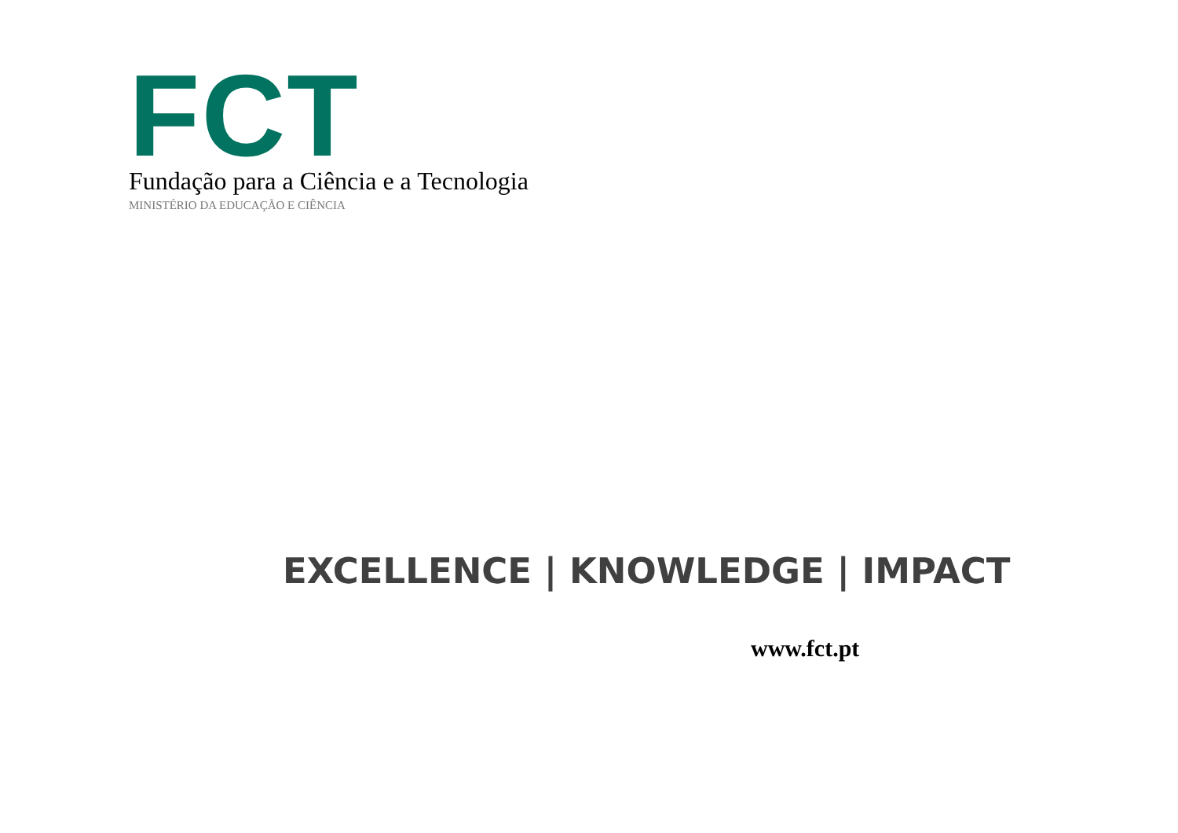FCT
Fundação para a Ciência e a Tecnologia
MINISTÉRIO DA EDUCAÇÃO E CIÊNCIA
EXCELLENCE | KNOWLEDGE | IMPACT
www.fct.pt